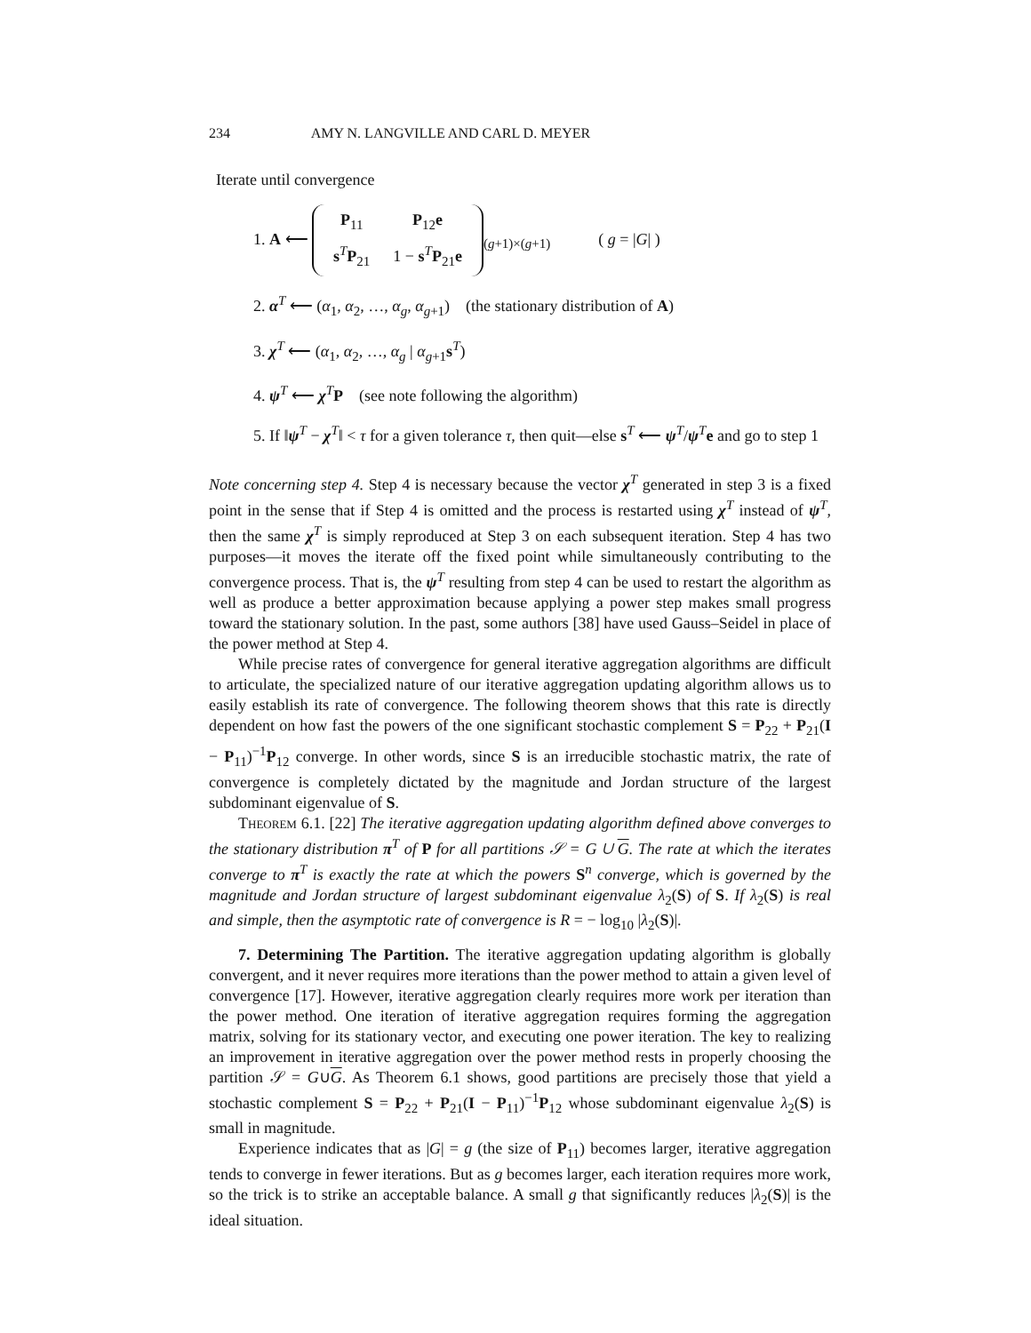234 AMY N. LANGVILLE AND CARL D. MEYER
Iterate until convergence
1. A ⟵
| P<sub>11</sub> | P<sub>12</sub> e |
| s<sup>T</sup> P<sub>21</sub> | 1 − s<sup>T</sup> P<sub>21</sub> e |
<sub>(g+1)×(g+1)</sub> ( g = |G| )
2. α<sup>T</sup> ⟵ (α<sub>1</sub>, α<sub>2</sub>, …, α<sub>g</sub>, α<sub>g+1</sub>) (the stationary distribution of A)
3. χ<sup>T</sup> ⟵ (α<sub>1</sub>, α<sub>2</sub>, …, α<sub>g</sub> | α<sub>g+1</sub>s<sup>T</sup>)
4. ψ<sup>T</sup> ⟵ χ<sup>T</sup>P (see note following the algorithm)
5. If ‖ψ<sup>T</sup> − χ<sup>T</sup>‖ < τ for a given tolerance τ, then quit—else s<sup>T</sup> ⟵ ψ<sup>T</sup>/ψ<sup>T</sup>e and go to step 1
Note concerning step 4. Step 4 is necessary because the vector χ<sup>T</sup> generated in step 3 is a fixed point in the sense that if Step 4 is omitted and the process is restarted using χ<sup>T</sup> instead of ψ<sup>T</sup>, then the same χ<sup>T</sup> is simply reproduced at Step 3 on each subsequent iteration. Step 4 has two purposes—it moves the iterate off the fixed point while simultaneously contributing to the convergence process. That is, the ψ<sup>T</sup> resulting from step 4 can be used to restart the algorithm as well as produce a better approximation because applying a power step makes small progress toward the stationary solution. In the past, some authors [38] have used Gauss–Seidel in place of the power method at Step 4.
While precise rates of convergence for general iterative aggregation algorithms are difficult to articulate, the specialized nature of our iterative aggregation updating algorithm allows us to easily establish its rate of convergence. The following theorem shows that this rate is directly dependent on how fast the powers of the one significant stochastic complement S = P<sub>22</sub> + P<sub>21</sub>(I − P<sub>11</sub>)<sup>−1</sup>P<sub>12</sub> converge. In other words, since S is an irreducible stochastic matrix, the rate of convergence is completely dictated by the magnitude and Jordan structure of the largest subdominant eigenvalue of S.
Theorem 6.1. [22] The iterative aggregation updating algorithm defined above converges to the stationary distribution π<sup>T</sup> of P for all partitions 𝒮 = G ∪ G. The rate at which the iterates converge to π<sup>T</sup> is exactly the rate at which the powers S<sup>n</sup> converge, which is governed by the magnitude and Jordan structure of largest subdominant eigenvalue λ<sub>2</sub>(S) of S. If λ<sub>2</sub>(S) is real and simple, then the asymptotic rate of convergence is R = − log<sub>10</sub> |λ<sub>2</sub>(S)|.
7. Determining The Partition. The iterative aggregation updating algorithm is globally convergent, and it never requires more iterations than the power method to attain a given level of convergence [17]. However, iterative aggregation clearly requires more work per iteration than the power method. One iteration of iterative aggregation requires forming the aggregation matrix, solving for its stationary vector, and executing one power iteration. The key to realizing an improvement in iterative aggregation over the power method rests in properly choosing the partition 𝒮 = G∪G. As Theorem 6.1 shows, good partitions are precisely those that yield a stochastic complement S = P<sub>22</sub> + P<sub>21</sub>(I − P<sub>11</sub>)<sup>−1</sup>P<sub>12</sub> whose subdominant eigenvalue λ<sub>2</sub>(S) is small in magnitude.
Experience indicates that as |G| = g (the size of P<sub>11</sub>) becomes larger, iterative aggregation tends to converge in fewer iterations. But as g becomes larger, each iteration requires more work, so the trick is to strike an acceptable balance. A small g that significantly reduces |λ<sub>2</sub>(S)| is the ideal situation.